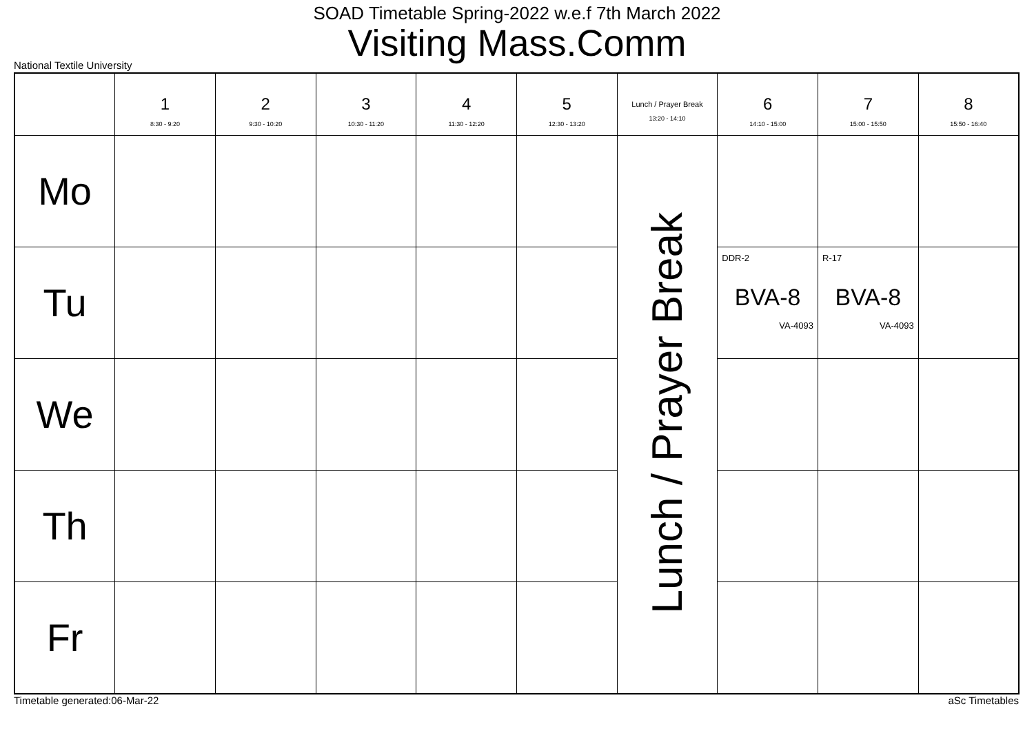SOAD Timetable Spring-2022 w.e.f 7th March 2022
Visiting Mass.Comm
National Textile University
| | 1 8:30 - 9:20 | 2 9:30 - 10:20 | 3 10:30 - 11:20 | 4 11:30 - 12:20 | 5 12:30 - 13:20 | Lunch / Prayer Break 13:20 - 14:10 | 6 14:10 - 15:00 | 7 15:00 - 15:50 | 8 15:50 - 16:40 |
| --- | --- | --- | --- | --- | --- | --- | --- | --- | --- |
| Mo | | | | | | Lunch / Prayer Break | | | |
| Tu | | | | | | | DDR-2 BVA-8 VA-4093 | R-17 BVA-8 VA-4093 | |
| We | | | | | | | | | |
| Th | | | | | | | | | |
| Fr | | | | | | | | | |
Timetable generated:06-Mar-22 aSc Timetables